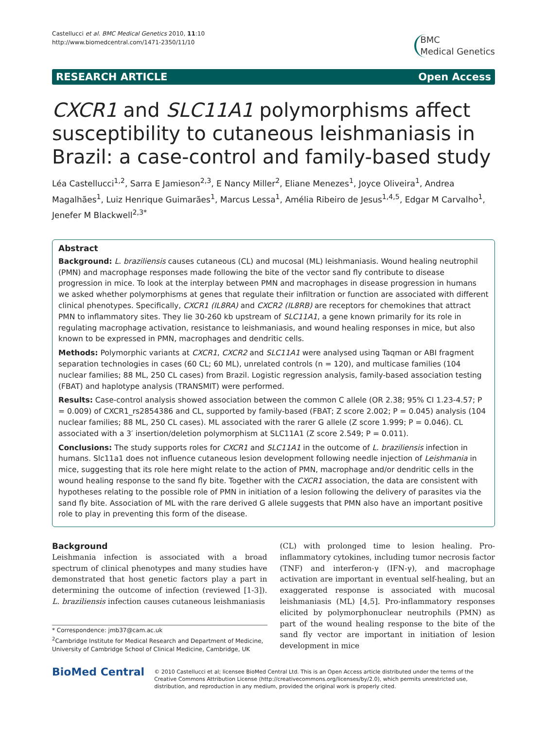Castellucci et al. BMC Medical Genetics 2010, 11:10
http://www.biomedcentral.com/1471-2350/11/10
BMC
Medical Genetics
RESEARCH ARTICLE Open Access
CXCR1 and SLC11A1 polymorphisms affect susceptibility to cutaneous leishmaniasis in Brazil: a case-control and family-based study
Léa Castellucci<sup>1,2</sup>, Sarra E Jamieson<sup>2,3</sup>, E Nancy Miller<sup>2</sup>, Eliane Menezes<sup>1</sup>, Joyce Oliveira<sup>1</sup>, Andrea Magalhães<sup>1</sup>, Luiz Henrique Guimarães<sup>1</sup>, Marcus Lessa<sup>1</sup>, Amélia Ribeiro de Jesus<sup>1,4,5</sup>, Edgar M Carvalho<sup>1</sup>, Jenefer M Blackwell<sup>2,3*</sup>
Abstract
Background: L. braziliensis causes cutaneous (CL) and mucosal (ML) leishmaniasis. Wound healing neutrophil (PMN) and macrophage responses made following the bite of the vector sand fly contribute to disease progression in mice. To look at the interplay between PMN and macrophages in disease progression in humans we asked whether polymorphisms at genes that regulate their infiltration or function are associated with different clinical phenotypes. Specifically, CXCR1 (IL8RA) and CXCR2 (IL8RB) are receptors for chemokines that attract PMN to inflammatory sites. They lie 30-260 kb upstream of SLC11A1, a gene known primarily for its role in regulating macrophage activation, resistance to leishmaniasis, and wound healing responses in mice, but also known to be expressed in PMN, macrophages and dendritic cells.
Methods: Polymorphic variants at CXCR1, CXCR2 and SLC11A1 were analysed using Taqman or ABI fragment separation technologies in cases (60 CL; 60 ML), unrelated controls (n = 120), and multicase families (104 nuclear families; 88 ML, 250 CL cases) from Brazil. Logistic regression analysis, family-based association testing (FBAT) and haplotype analysis (TRANSMIT) were performed.
Results: Case-control analysis showed association between the common C allele (OR 2.38; 95% CI 1.23-4.57; P = 0.009) of CXCR1_rs2854386 and CL, supported by family-based (FBAT; Z score 2.002; P = 0.045) analysis (104 nuclear families; 88 ML, 250 CL cases). ML associated with the rarer G allele (Z score 1.999; P = 0.046). CL associated with a 3′ insertion/deletion polymorphism at SLC11A1 (Z score 2.549; P = 0.011).
Conclusions: The study supports roles for CXCR1 and SLC11A1 in the outcome of L. braziliensis infection in humans. Slc11a1 does not influence cutaneous lesion development following needle injection of Leishmania in mice, suggesting that its role here might relate to the action of PMN, macrophage and/or dendritic cells in the wound healing response to the sand fly bite. Together with the CXCR1 association, the data are consistent with hypotheses relating to the possible role of PMN in initiation of a lesion following the delivery of parasites via the sand fly bite. Association of ML with the rare derived G allele suggests that PMN also have an important positive role to play in preventing this form of the disease.
Background
Leishmania infection is associated with a broad spectrum of clinical phenotypes and many studies have demonstrated that host genetic factors play a part in determining the outcome of infection (reviewed [1-3]). L. braziliensis infection causes cutaneous leishmaniasis
* Correspondence: jmb37@cam.ac.uk
<sup>2</sup> Cambridge Institute for Medical Research and Department of Medicine, University of Cambridge School of Clinical Medicine, Cambridge, UK
(CL) with prolonged time to lesion healing. Pro-inflammatory cytokines, including tumor necrosis factor (TNF) and interferon-γ (IFN-γ), and macrophage activation are important in eventual self-healing, but an exaggerated response is associated with mucosal leishmaniasis (ML) [4,5]. Pro-inflammatory responses elicited by polymorphonuclear neutrophils (PMN) as part of the wound healing response to the bite of the sand fly vector are important in initiation of lesion development in mice
BioMed Central
© 2010 Castellucci et al; licensee BioMed Central Ltd. This is an Open Access article distributed under the terms of the Creative Commons Attribution License (http://creativecommons.org/licenses/by/2.0), which permits unrestricted use, distribution, and reproduction in any medium, provided the original work is properly cited.